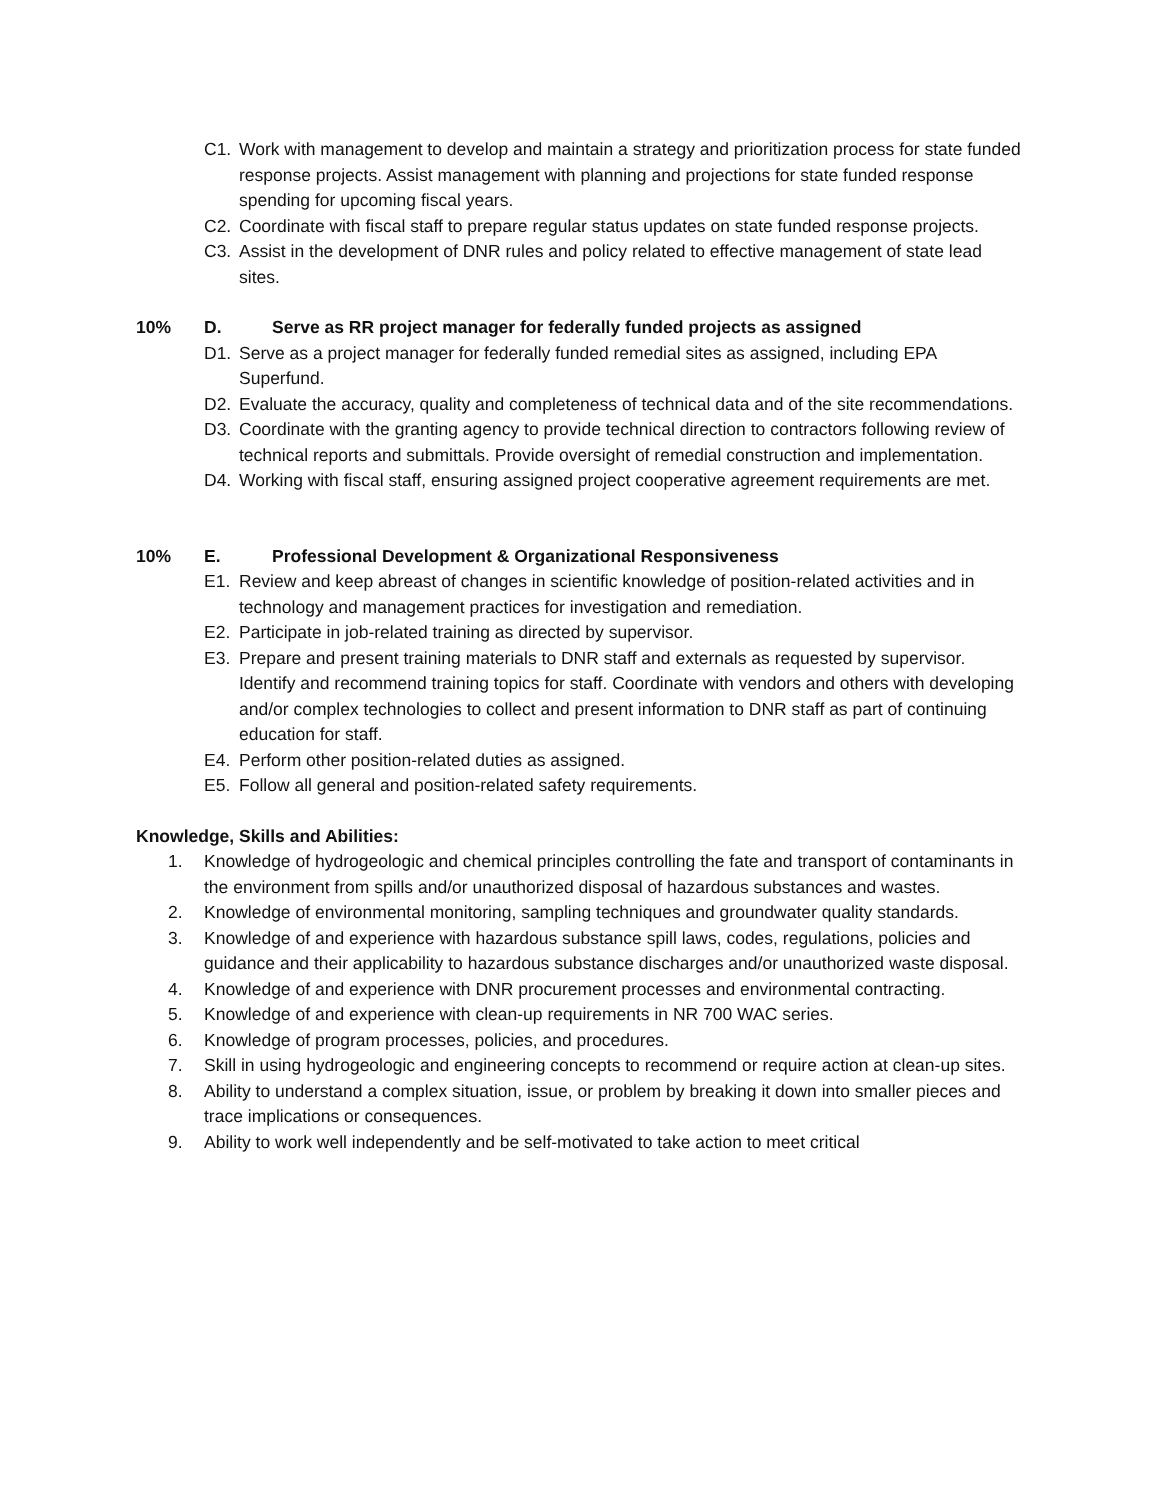C1. Work with management to develop and maintain a strategy and prioritization process for state funded response projects. Assist management with planning and projections for state funded response spending for upcoming fiscal years.
C2. Coordinate with fiscal staff to prepare regular status updates on state funded response projects.
C3. Assist in the development of DNR rules and policy related to effective management of state lead sites.
10% D. Serve as RR project manager for federally funded projects as assigned
D1. Serve as a project manager for federally funded remedial sites as assigned, including EPA Superfund.
D2. Evaluate the accuracy, quality and completeness of technical data and of the site recommendations.
D3. Coordinate with the granting agency to provide technical direction to contractors following review of technical reports and submittals. Provide oversight of remedial construction and implementation.
D4. Working with fiscal staff, ensuring assigned project cooperative agreement requirements are met.
10% E. Professional Development & Organizational Responsiveness
E1. Review and keep abreast of changes in scientific knowledge of position-related activities and in technology and management practices for investigation and remediation.
E2. Participate in job-related training as directed by supervisor.
E3. Prepare and present training materials to DNR staff and externals as requested by supervisor. Identify and recommend training topics for staff. Coordinate with vendors and others with developing and/or complex technologies to collect and present information to DNR staff as part of continuing education for staff.
E4. Perform other position-related duties as assigned.
E5. Follow all general and position-related safety requirements.
Knowledge, Skills and Abilities:
1. Knowledge of hydrogeologic and chemical principles controlling the fate and transport of contaminants in the environment from spills and/or unauthorized disposal of hazardous substances and wastes.
2. Knowledge of environmental monitoring, sampling techniques and groundwater quality standards.
3. Knowledge of and experience with hazardous substance spill laws, codes, regulations, policies and guidance and their applicability to hazardous substance discharges and/or unauthorized waste disposal.
4. Knowledge of and experience with DNR procurement processes and environmental contracting.
5. Knowledge of and experience with clean-up requirements in NR 700 WAC series.
6. Knowledge of program processes, policies, and procedures.
7. Skill in using hydrogeologic and engineering concepts to recommend or require action at clean-up sites.
8. Ability to understand a complex situation, issue, or problem by breaking it down into smaller pieces and trace implications or consequences.
9. Ability to work well independently and be self-motivated to take action to meet critical